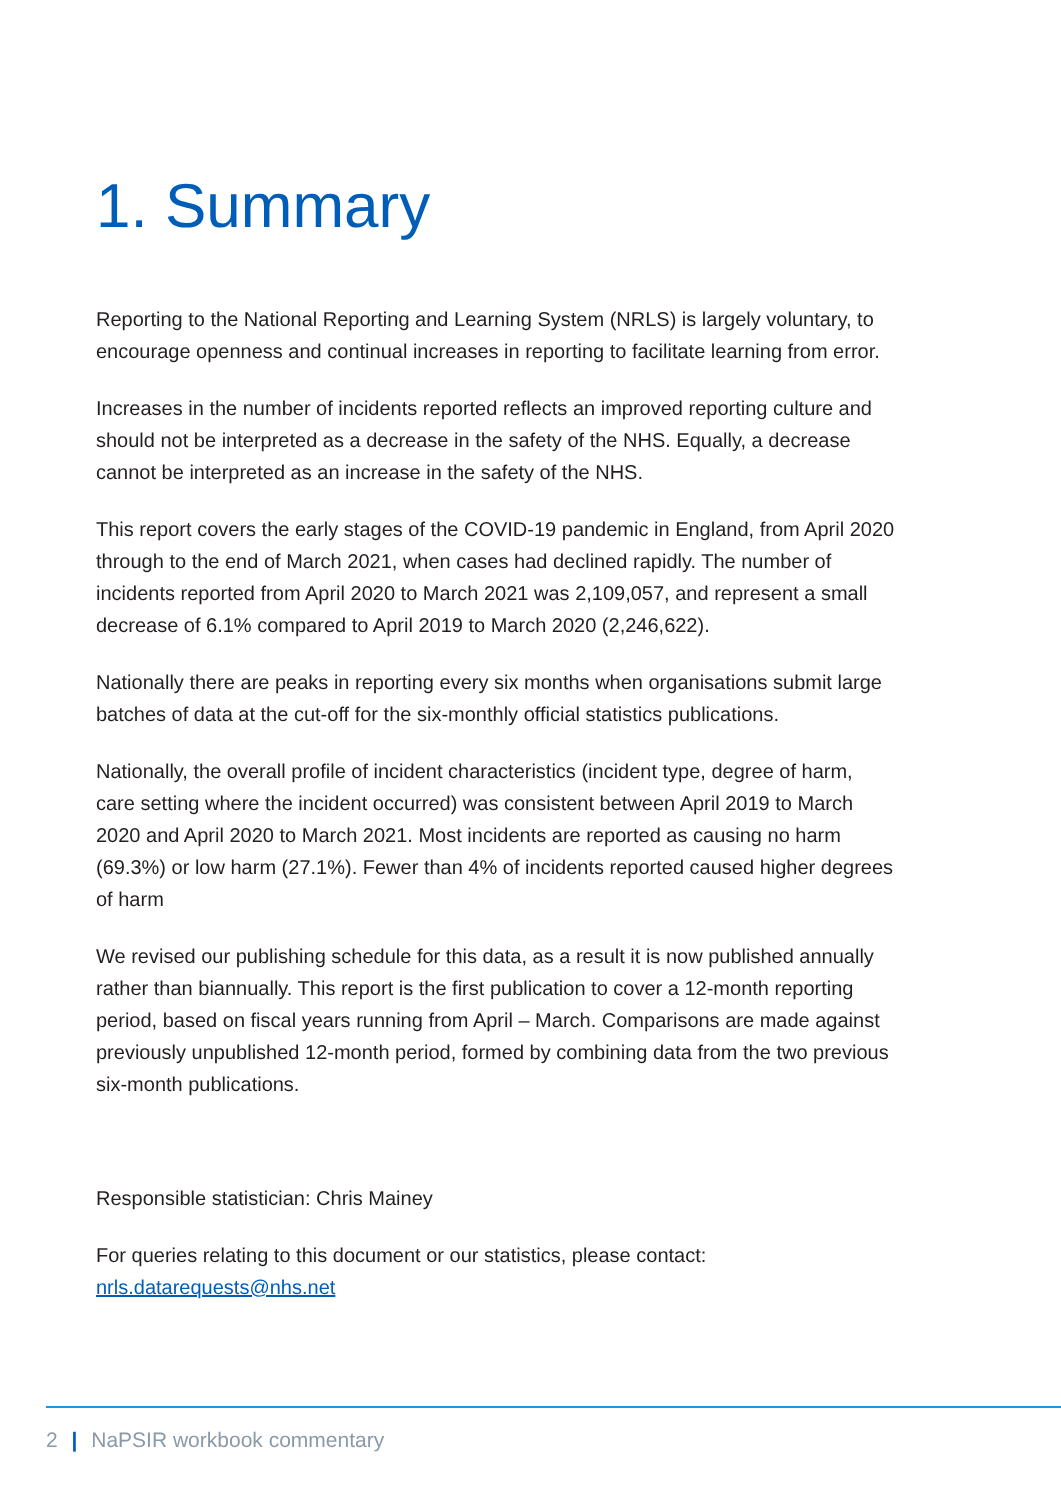1. Summary
Reporting to the National Reporting and Learning System (NRLS) is largely voluntary, to encourage openness and continual increases in reporting to facilitate learning from error.
Increases in the number of incidents reported reflects an improved reporting culture and should not be interpreted as a decrease in the safety of the NHS. Equally, a decrease cannot be interpreted as an increase in the safety of the NHS.
This report covers the early stages of the COVID-19 pandemic in England, from April 2020 through to the end of March 2021, when cases had declined rapidly. The number of incidents reported from April 2020 to March 2021 was 2,109,057, and represent a small decrease of 6.1% compared to April 2019 to March 2020 (2,246,622).
Nationally there are peaks in reporting every six months when organisations submit large batches of data at the cut-off for the six-monthly official statistics publications.
Nationally, the overall profile of incident characteristics (incident type, degree of harm, care setting where the incident occurred) was consistent between April 2019 to March 2020 and April 2020 to March 2021. Most incidents are reported as causing no harm (69.3%) or low harm (27.1%). Fewer than 4% of incidents reported caused higher degrees of harm
We revised our publishing schedule for this data, as a result it is now published annually rather than biannually. This report is the first publication to cover a 12-month reporting period, based on fiscal years running from April – March. Comparisons are made against previously unpublished 12-month period, formed by combining data from the two previous six-month publications.
Responsible statistician: Chris Mainey
For queries relating to this document or our statistics, please contact: nrls.datarequests@nhs.net
2 | NaPSIR workbook commentary